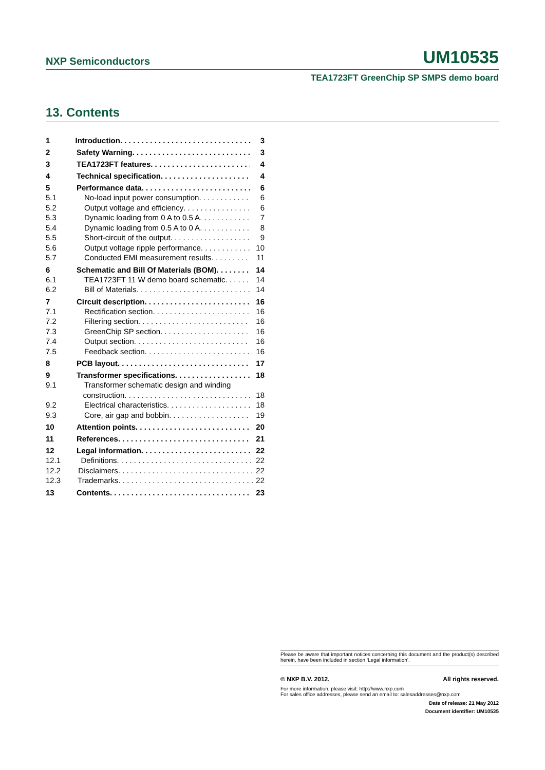NXP Semiconductors UM10535
TEA1723FT GreenChip SP SMPS demo board
13. Contents
1 Introduction . . . . . . . . . . . . . . . . . . . . . . . . . . . . . . . 3
2 Safety Warning. . . . . . . . . . . . . . . . . . . . . . . . . . . . . 3
3 TEA1723FT features . . . . . . . . . . . . . . . . . . . . . . . . 4
4 Technical specification . . . . . . . . . . . . . . . . . . . . . . . 4
5 Performance data. . . . . . . . . . . . . . . . . . . . . . . . . . . 6
5.1 No-load input power consumption . . . . . . . . . . . . . 6
5.2 Output voltage and efficiency . . . . . . . . . . . . . . . . . 6
5.3 Dynamic loading from 0 A to 0.5 A. . . . . . . . . . . . 7
5.4 Dynamic loading from 0.5 A to 0 A. . . . . . . . . . . . 8
5.5 Short-circuit of the output . . . . . . . . . . . . . . . . . . . . 9
5.6 Output voltage ripple performance . . . . . . . . . . . . 10
5.7 Conducted EMI measurement results . . . . . . . . . . 11
6 Schematic and Bill Of Materials (BOM) . . . . . . . . 14
6.1 TEA1723FT 11 W demo board schematic . . . . . . . 14
6.2 Bill of Materials . . . . . . . . . . . . . . . . . . . . . . . . . . . . 14
7 Circuit description. . . . . . . . . . . . . . . . . . . . . . . . . . 16
7.1 Rectification section . . . . . . . . . . . . . . . . . . . . . . . . 16
7.2 Filtering section . . . . . . . . . . . . . . . . . . . . . . . . . . . 16
7.3 GreenChip SP section . . . . . . . . . . . . . . . . . . . . . . 16
7.4 Output section . . . . . . . . . . . . . . . . . . . . . . . . . . . . 16
7.5 Feedback section . . . . . . . . . . . . . . . . . . . . . . . . . . . 16
8 PCB layout . . . . . . . . . . . . . . . . . . . . . . . . . . . . . . . 17
9 Transformer specifications. . . . . . . . . . . . . . . . . . 18
9.1 Transformer schematic design and winding
construction . . . . . . . . . . . . . . . . . . . . . . . . . . . . . . 18
9.2 Electrical characteristics. . . . . . . . . . . . . . . . . . . . . 18
9.3 Core, air gap and bobbin . . . . . . . . . . . . . . . . . . . 19
10 Attention points. . . . . . . . . . . . . . . . . . . . . . . . . . . . 20
11 References . . . . . . . . . . . . . . . . . . . . . . . . . . . . . . . 21
12 Legal information. . . . . . . . . . . . . . . . . . . . . . . . . . 22
12.1 Definitions. . . . . . . . . . . . . . . . . . . . . . . . . . . . . . . . 22
12.2 Disclaimers. . . . . . . . . . . . . . . . . . . . . . . . . . . . . . . . 22
12.3 Trademarks. . . . . . . . . . . . . . . . . . . . . . . . . . . . . . . . 22
13 Contents . . . . . . . . . . . . . . . . . . . . . . . . . . . . . . . . . 23
Please be aware that important notices concerning this document and the product(s) described herein, have been included in section ‘Legal information’.
© NXP B.V. 2012. All rights reserved.
For more information, please visit: http://www.nxp.com
For sales office addresses, please send an email to: salesaddresses@nxp.com
Date of release: 21 May 2012
Document identifier: UM10535